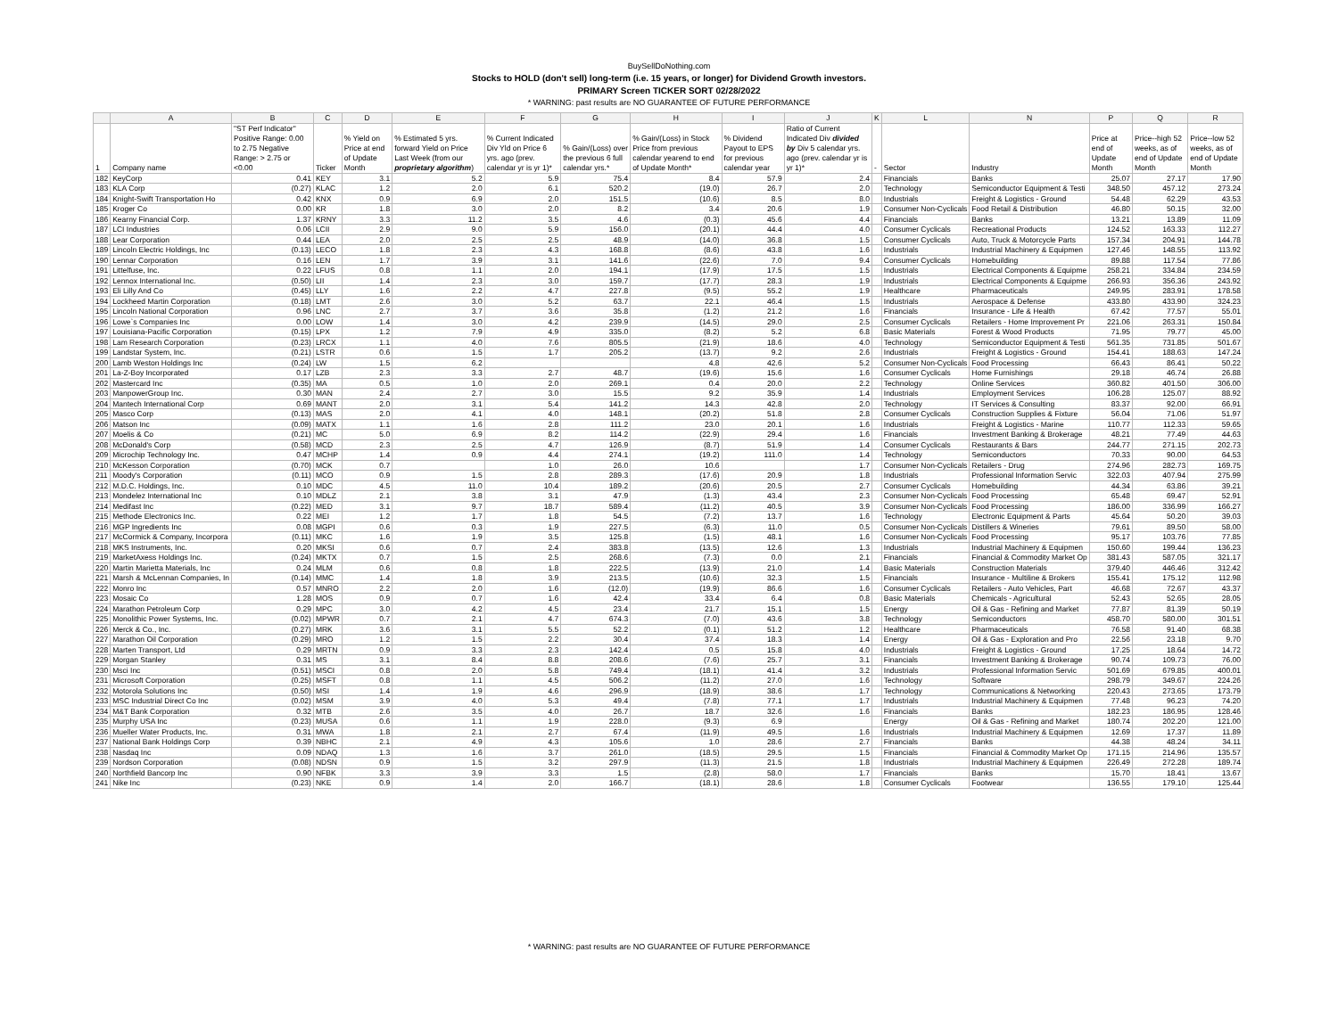BuySellDoNothing.com
Stocks to HOLD (don't sell) long-term (i.e. 15 years, or longer) for Dividend Growth investors.
PRIMARY Screen TICKER SORT 02/28/2022
* WARNING: past results are NO GUARANTEE OF FUTURE PERFORMANCE
| | A | B | C | D | E | F | G | H | I | J | K | L | N | P | Q | R |
| --- | --- | --- | --- | --- | --- | --- | --- | --- | --- | --- | --- | --- | --- | --- | --- | --- |
| 1 | Company name | "ST Perf Indicator" Positive Range: 0.00 to 2.75 Negative Range: > 2.75 or <0.00 | Ticker | % Yield on Price at end of Update Month | % Estimated 5 yrs. forward Yield on Price Last Week (from our proprietary algorithm ) | % Current Indicated Div Yld on Price 6 yrs. ago (prev. calendar yr is yr 1)* | % Gain/(Loss) over the previous 6 full calendar yrs.* | % Gain/(Loss) in Stock Price from previous calendar yearend to end of Update Month* | % Dividend Payout to EPS for previous calendar year | Ratio of Current Indicated Div divided by Div 5 calendar yrs. ago (prev. calendar yr is yr 1)* | - | Sector | Industry | Price at end of Update Month | Price--high 52 weeks, as of end of Update Month | Price--low 52 weeks, as of end of Update Month |
| 182 | KeyCorp | 0.41 | KEY | 3.1 | 5.2 | 5.9 | 75.4 | 8.4 | 57.9 | 2.4 | | Financials | Banks | 25.07 | 27.17 | 17.90 |
| 183 | KLA Corp | (0.27) | KLAC | 1.2 | 2.0 | 6.1 | 520.2 | (19.0) | 26.7 | 2.0 | | Technology | Semiconductor Equipment & Testi | 348.50 | 457.12 | 273.24 |
| 184 | Knight-Swift Transportation Ho | 0.42 | KNX | 0.9 | 6.9 | 2.0 | 151.5 | (10.6) | 8.5 | 8.0 | | Industrials | Freight & Logistics - Ground | 54.48 | 62.29 | 43.53 |
| 185 | Kroger Co | 0.00 | KR | 1.8 | 3.0 | 2.0 | 8.2 | 3.4 | 20.6 | 1.9 | | Consumer Non-Cyclicals | Food Retail & Distribution | 46.80 | 50.15 | 32.00 |
| 186 | Kearny Financial Corp. | 1.37 | KRNY | 3.3 | 11.2 | 3.5 | 4.6 | (0.3) | 45.6 | 4.4 | | Financials | Banks | 13.21 | 13.89 | 11.09 |
| 187 | LCI Industries | 0.06 | LCII | 2.9 | 9.0 | 5.9 | 156.0 | (20.1) | 44.4 | 4.0 | | Consumer Cyclicals | Recreational Products | 124.52 | 163.33 | 112.27 |
| 188 | Lear Corporation | 0.44 | LEA | 2.0 | 2.5 | 2.5 | 48.9 | (14.0) | 36.8 | 1.5 | | Consumer Cyclicals | Auto, Truck & Motorcycle Parts | 157.34 | 204.91 | 144.78 |
| 189 | Lincoln Electric Holdings, Inc | (0.13) | LECO | 1.8 | 2.3 | 4.3 | 168.8 | (8.6) | 43.8 | 1.6 | | Industrials | Industrial Machinery & Equipmen | 127.46 | 148.55 | 113.92 |
| 190 | Lennar Corporation | 0.16 | LEN | 1.7 | 3.9 | 3.1 | 141.6 | (22.6) | 7.0 | 9.4 | | Consumer Cyclicals | Homebuilding | 89.88 | 117.54 | 77.86 |
| 191 | Littelfuse, Inc. | 0.22 | LFUS | 0.8 | 1.1 | 2.0 | 194.1 | (17.9) | 17.5 | 1.5 | | Industrials | Electrical Components & Equipme | 258.21 | 334.84 | 234.59 |
| 192 | Lennox International Inc. | (0.50) | LII | 1.4 | 2.3 | 3.0 | 159.7 | (17.7) | 28.3 | 1.9 | | Industrials | Electrical Components & Equipme | 266.93 | 356.36 | 243.92 |
| 193 | Eli Lilly And Co | (0.45) | LLY | 1.6 | 2.2 | 4.7 | 227.8 | (9.5) | 55.2 | 1.9 | | Healthcare | Pharmaceuticals | 249.95 | 283.91 | 178.58 |
| 194 | Lockheed Martin Corporation | (0.18) | LMT | 2.6 | 3.0 | 5.2 | 63.7 | 22.1 | 46.4 | 1.5 | | Industrials | Aerospace & Defense | 433.80 | 433.90 | 324.23 |
| 195 | Lincoln National Corporation | 0.96 | LNC | 2.7 | 3.7 | 3.6 | 35.8 | (1.2) | 21.2 | 1.6 | | Financials | Insurance - Life & Health | 67.42 | 77.57 | 55.01 |
| 196 | Lowe`s Companies Inc | 0.00 | LOW | 1.4 | 3.0 | 4.2 | 239.9 | (14.5) | 29.0 | 2.5 | | Consumer Cyclicals | Retailers - Home Improvement Pr | 221.06 | 263.31 | 150.84 |
| 197 | Louisiana-Pacific Corporation | (0.15) | LPX | 1.2 | 7.9 | 4.9 | 335.0 | (8.2) | 5.2 | 6.8 | | Basic Materials | Forest & Wood Products | 71.95 | 79.77 | 45.00 |
| 198 | Lam Research Corporation | (0.23) | LRCX | 1.1 | 4.0 | 7.6 | 805.5 | (21.9) | 18.6 | 4.0 | | Technology | Semiconductor Equipment & Testi | 561.35 | 731.85 | 501.67 |
| 199 | Landstar System, Inc. | (0.21) | LSTR | 0.6 | 1.5 | 1.7 | 205.2 | (13.7) | 9.2 | 2.6 | | Industrials | Freight & Logistics - Ground | 154.41 | 188.63 | 147.24 |
| 200 | Lamb Weston Holdings Inc | (0.24) | LW | 1.5 | 6.2 | | | 4.8 | 42.6 | 5.2 | | Consumer Non-Cyclicals | Food Processing | 66.43 | 86.41 | 50.22 |
| 201 | La-Z-Boy Incorporated | 0.17 | LZB | 2.3 | 3.3 | 2.7 | 48.7 | (19.6) | 15.6 | 1.6 | | Consumer Cyclicals | Home Furnishings | 29.18 | 46.74 | 26.88 |
| 202 | Mastercard Inc | (0.35) | MA | 0.5 | 1.0 | 2.0 | 269.1 | 0.4 | 20.0 | 2.2 | | Technology | Online Services | 360.82 | 401.50 | 306.00 |
| 203 | ManpowerGroup Inc. | 0.30 | MAN | 2.4 | 2.7 | 3.0 | 15.5 | 9.2 | 35.9 | 1.4 | | Industrials | Employment Services | 106.28 | 125.07 | 88.92 |
| 204 | Mantech International Corp | 0.69 | MANT | 2.0 | 3.1 | 5.4 | 141.2 | 14.3 | 42.8 | 2.0 | | Technology | IT Services & Consulting | 83.37 | 92.00 | 66.91 |
| 205 | Masco Corp | (0.13) | MAS | 2.0 | 4.1 | 4.0 | 148.1 | (20.2) | 51.8 | 2.8 | | Consumer Cyclicals | Construction Supplies & Fixture | 56.04 | 71.06 | 51.97 |
| 206 | Matson Inc | (0.09) | MATX | 1.1 | 1.6 | 2.8 | 111.2 | 23.0 | 20.1 | 1.6 | | Industrials | Freight & Logistics - Marine | 110.77 | 112.33 | 59.65 |
| 207 | Moelis & Co | (0.21) | MC | 5.0 | 6.9 | 8.2 | 114.2 | (22.9) | 29.4 | 1.6 | | Financials | Investment Banking & Brokerage | 48.21 | 77.49 | 44.63 |
| 208 | McDonald's Corp | (0.58) | MCD | 2.3 | 2.5 | 4.7 | 126.9 | (8.7) | 51.9 | 1.4 | | Consumer Cyclicals | Restaurants & Bars | 244.77 | 271.15 | 202.73 |
| 209 | Microchip Technology Inc. | 0.47 | MCHP | 1.4 | 0.9 | 4.4 | 274.1 | (19.2) | 111.0 | 1.4 | | Technology | Semiconductors | 70.33 | 90.00 | 64.53 |
| 210 | McKesson Corporation | (0.70) | MCK | 0.7 | | 1.0 | 26.0 | 10.6 | | 1.7 | | Consumer Non-Cyclicals | Retailers - Drug | 274.96 | 282.73 | 169.75 |
| 211 | Moody's Corporation | (0.11) | MCO | 0.9 | 1.5 | 2.8 | 289.3 | (17.6) | 20.9 | 1.8 | | Industrials | Professional Information Servic | 322.03 | 407.94 | 275.99 |
| 212 | M.D.C. Holdings, Inc. | 0.10 | MDC | 4.5 | 11.0 | 10.4 | 189.2 | (20.6) | 20.5 | 2.7 | | Consumer Cyclicals | Homebuilding | 44.34 | 63.86 | 39.21 |
| 213 | Mondelez International Inc | 0.10 | MDLZ | 2.1 | 3.8 | 3.1 | 47.9 | (1.3) | 43.4 | 2.3 | | Consumer Non-Cyclicals | Food Processing | 65.48 | 69.47 | 52.91 |
| 214 | Medifast Inc | (0.22) | MED | 3.1 | 9.7 | 18.7 | 589.4 | (11.2) | 40.5 | 3.9 | | Consumer Non-Cyclicals | Food Processing | 186.00 | 336.99 | 166.27 |
| 215 | Methode Electronics Inc. | 0.22 | MEI | 1.2 | 1.7 | 1.8 | 54.5 | (7.2) | 13.7 | 1.6 | | Technology | Electronic Equipment & Parts | 45.64 | 50.20 | 39.03 |
| 216 | MGP Ingredients Inc | 0.08 | MGPI | 0.6 | 0.3 | 1.9 | 227.5 | (6.3) | 11.0 | 0.5 | | Consumer Non-Cyclicals | Distillers & Wineries | 79.61 | 89.50 | 58.00 |
| 217 | McCormick & Company, Incorpora | (0.11) | MKC | 1.6 | 1.9 | 3.5 | 125.8 | (1.5) | 48.1 | 1.6 | | Consumer Non-Cyclicals | Food Processing | 95.17 | 103.76 | 77.85 |
| 218 | MKS Instruments, Inc. | 0.20 | MKSI | 0.6 | 0.7 | 2.4 | 383.8 | (13.5) | 12.6 | 1.3 | | Industrials | Industrial Machinery & Equipmen | 150.60 | 199.44 | 136.23 |
| 219 | MarketAxess Holdings Inc. | (0.24) | MKTX | 0.7 | 1.5 | 2.5 | 268.6 | (7.3) | 0.0 | 2.1 | | Financials | Financial & Commodity Market Op | 381.43 | 587.05 | 321.17 |
| 220 | Martin Marietta Materials, Inc | 0.24 | MLM | 0.6 | 0.8 | 1.8 | 222.5 | (13.9) | 21.0 | 1.4 | | Basic Materials | Construction Materials | 379.40 | 446.46 | 312.42 |
| 221 | Marsh & McLennan Companies, In | (0.14) | MMC | 1.4 | 1.8 | 3.9 | 213.5 | (10.6) | 32.3 | 1.5 | | Financials | Insurance - Multiline & Brokers | 155.41 | 175.12 | 112.98 |
| 222 | Monro Inc | 0.57 | MNRO | 2.2 | 2.0 | 1.6 | (12.0) | (19.9) | 86.6 | 1.6 | | Consumer Cyclicals | Retailers - Auto Vehicles, Part | 46.68 | 72.67 | 43.37 |
| 223 | Mosaic Co | 1.28 | MOS | 0.9 | 0.7 | 1.6 | 42.4 | 33.4 | 6.4 | 0.8 | | Basic Materials | Chemicals - Agricultural | 52.43 | 52.65 | 28.05 |
| 224 | Marathon Petroleum Corp | 0.29 | MPC | 3.0 | 4.2 | 4.5 | 23.4 | 21.7 | 15.1 | 1.5 | | Energy | Oil & Gas - Refining and Market | 77.87 | 81.39 | 50.19 |
| 225 | Monolithic Power Systems, Inc. | (0.02) | MPWR | 0.7 | 2.1 | 4.7 | 674.3 | (7.0) | 43.6 | 3.8 | | Technology | Semiconductors | 458.70 | 580.00 | 301.51 |
| 226 | Merck & Co., Inc. | (0.27) | MRK | 3.6 | 3.1 | 5.5 | 52.2 | (0.1) | 51.2 | 1.2 | | Healthcare | Pharmaceuticals | 76.58 | 91.40 | 68.38 |
| 227 | Marathon Oil Corporation | (0.29) | MRO | 1.2 | 1.5 | 2.2 | 30.4 | 37.4 | 18.3 | 1.4 | | Energy | Oil & Gas - Exploration and Pro | 22.56 | 23.18 | 9.70 |
| 228 | Marten Transport, Ltd | 0.29 | MRTN | 0.9 | 3.3 | 2.3 | 142.4 | 0.5 | 15.8 | 4.0 | | Industrials | Freight & Logistics - Ground | 17.25 | 18.64 | 14.72 |
| 229 | Morgan Stanley | 0.31 | MS | 3.1 | 8.4 | 8.8 | 208.6 | (7.6) | 25.7 | 3.1 | | Financials | Investment Banking & Brokerage | 90.74 | 109.73 | 76.00 |
| 230 | Msci Inc | (0.51) | MSCI | 0.8 | 2.0 | 5.8 | 749.4 | (18.1) | 41.4 | 3.2 | | Industrials | Professional Information Servic | 501.69 | 679.85 | 400.01 |
| 231 | Microsoft Corporation | (0.25) | MSFT | 0.8 | 1.1 | 4.5 | 506.2 | (11.2) | 27.0 | 1.6 | | Technology | Software | 298.79 | 349.67 | 224.26 |
| 232 | Motorola Solutions Inc | (0.50) | MSI | 1.4 | 1.9 | 4.6 | 296.9 | (18.9) | 38.6 | 1.7 | | Technology | Communications & Networking | 220.43 | 273.65 | 173.79 |
| 233 | MSC Industrial Direct Co Inc | (0.02) | MSM | 3.9 | 4.0 | 5.3 | 49.4 | (7.8) | 77.1 | 1.7 | | Industrials | Industrial Machinery & Equipmen | 77.48 | 96.23 | 74.20 |
| 234 | M&T Bank Corporation | 0.32 | MTB | 2.6 | 3.5 | 4.0 | 26.7 | 18.7 | 32.6 | 1.6 | | Financials | Banks | 182.23 | 186.95 | 128.46 |
| 235 | Murphy USA Inc | (0.23) | MUSA | 0.6 | 1.1 | 1.9 | 228.0 | (9.3) | 6.9 | | | Energy | Oil & Gas - Refining and Market | 180.74 | 202.20 | 121.00 |
| 236 | Mueller Water Products, Inc. | 0.31 | MWA | 1.8 | 2.1 | 2.7 | 67.4 | (11.9) | 49.5 | 1.6 | | Industrials | Industrial Machinery & Equipmen | 12.69 | 17.37 | 11.89 |
| 237 | National Bank Holdings Corp | 0.39 | NBHC | 2.1 | 4.9 | 4.3 | 105.6 | 1.0 | 28.6 | 2.7 | | Financials | Banks | 44.38 | 48.24 | 34.11 |
| 238 | Nasdaq Inc | 0.09 | NDAQ | 1.3 | 1.6 | 3.7 | 261.0 | (18.5) | 29.5 | 1.5 | | Financials | Financial & Commodity Market Op | 171.15 | 214.96 | 135.57 |
| 239 | Nordson Corporation | (0.08) | NDSN | 0.9 | 1.5 | 3.2 | 297.9 | (11.3) | 21.5 | 1.8 | | Industrials | Industrial Machinery & Equipmen | 226.49 | 272.28 | 189.74 |
| 240 | Northfield Bancorp Inc | 0.90 | NFBK | 3.3 | 3.9 | 3.3 | 1.5 | (2.8) | 58.0 | 1.7 | | Financials | Banks | 15.70 | 18.41 | 13.67 |
| 241 | Nike Inc | (0.23) | NKE | 0.9 | 1.4 | 2.0 | 166.7 | (18.1) | 28.6 | 1.8 | | Consumer Cyclicals | Footwear | 136.55 | 179.10 | 125.44 |
* WARNING: past results are NO GUARANTEE OF FUTURE PERFORMANCE